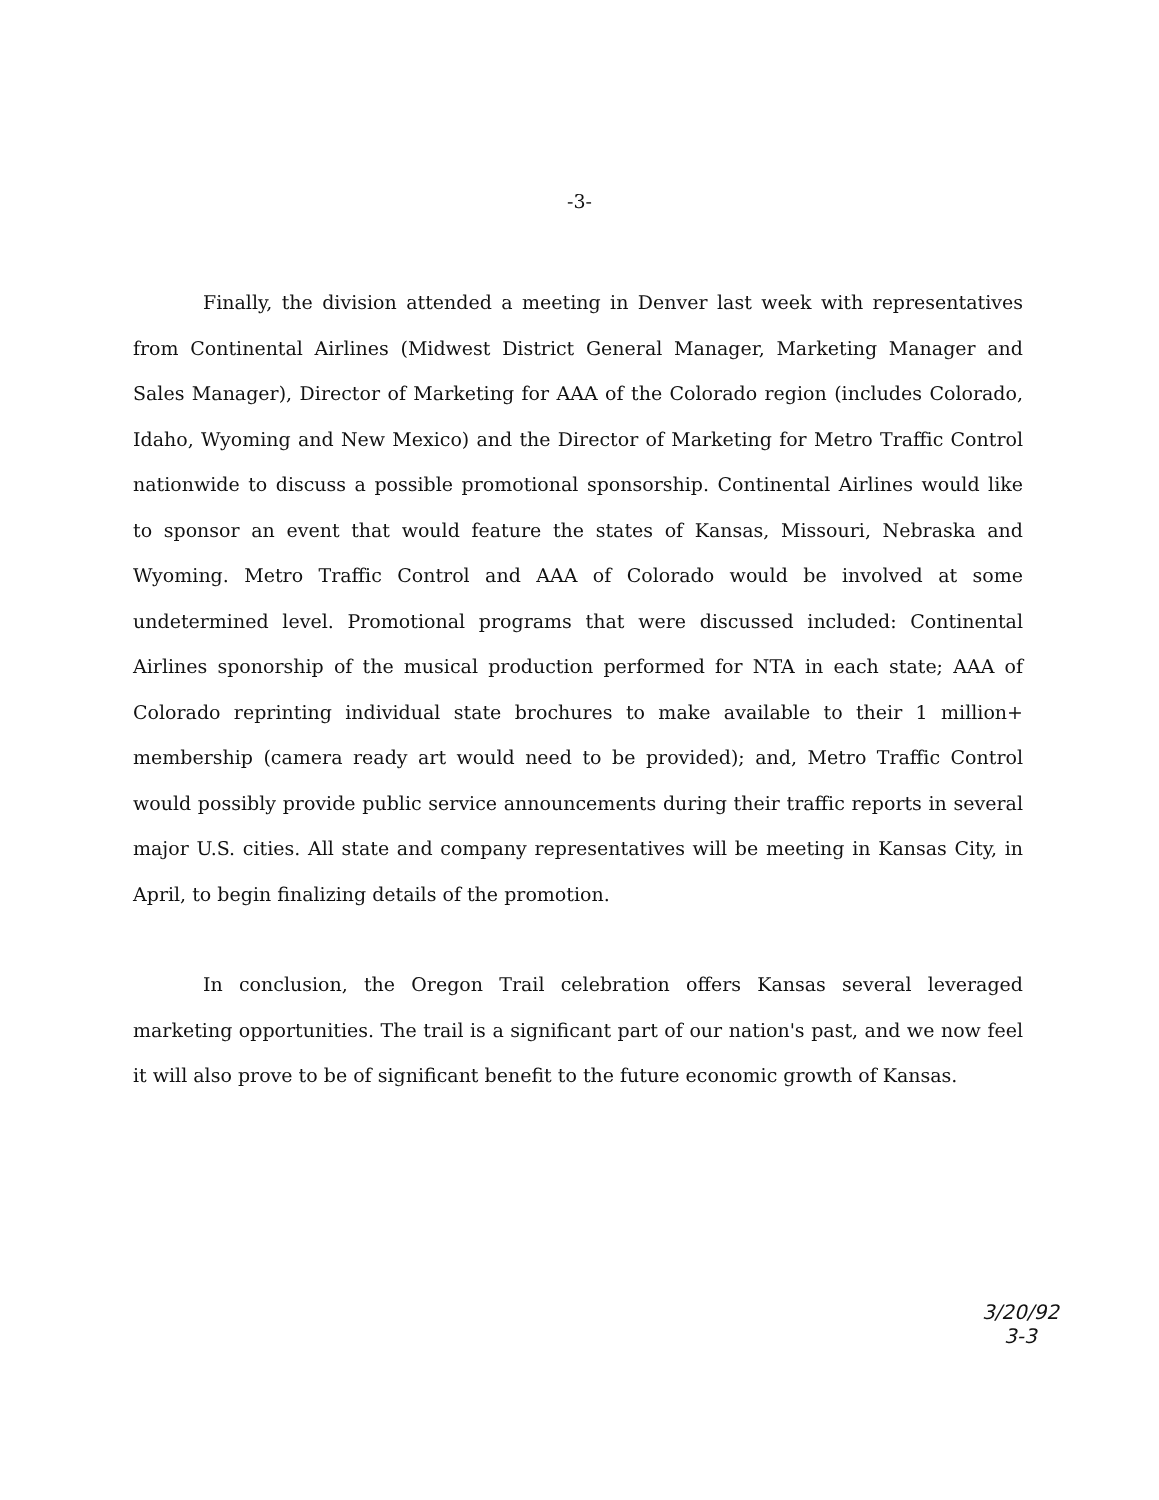-3-
Finally, the division attended a meeting in Denver last week with representatives from Continental Airlines (Midwest District General Manager, Marketing Manager and Sales Manager), Director of Marketing for AAA of the Colorado region (includes Colorado, Idaho, Wyoming and New Mexico) and the Director of Marketing for Metro Traffic Control nationwide to discuss a possible promotional sponsorship. Continental Airlines would like to sponsor an event that would feature the states of Kansas, Missouri, Nebraska and Wyoming. Metro Traffic Control and AAA of Colorado would be involved at some undetermined level. Promotional programs that were discussed included: Continental Airlines sponorship of the musical production performed for NTA in each state; AAA of Colorado reprinting individual state brochures to make available to their 1 million+ membership (camera ready art would need to be provided); and, Metro Traffic Control would possibly provide public service announcements during their traffic reports in several major U.S. cities. All state and company representatives will be meeting in Kansas City, in April, to begin finalizing details of the promotion.
In conclusion, the Oregon Trail celebration offers Kansas several leveraged marketing opportunities. The trail is a significant part of our nation's past, and we now feel it will also prove to be of significant benefit to the future economic growth of Kansas.
3/20/92
3-3